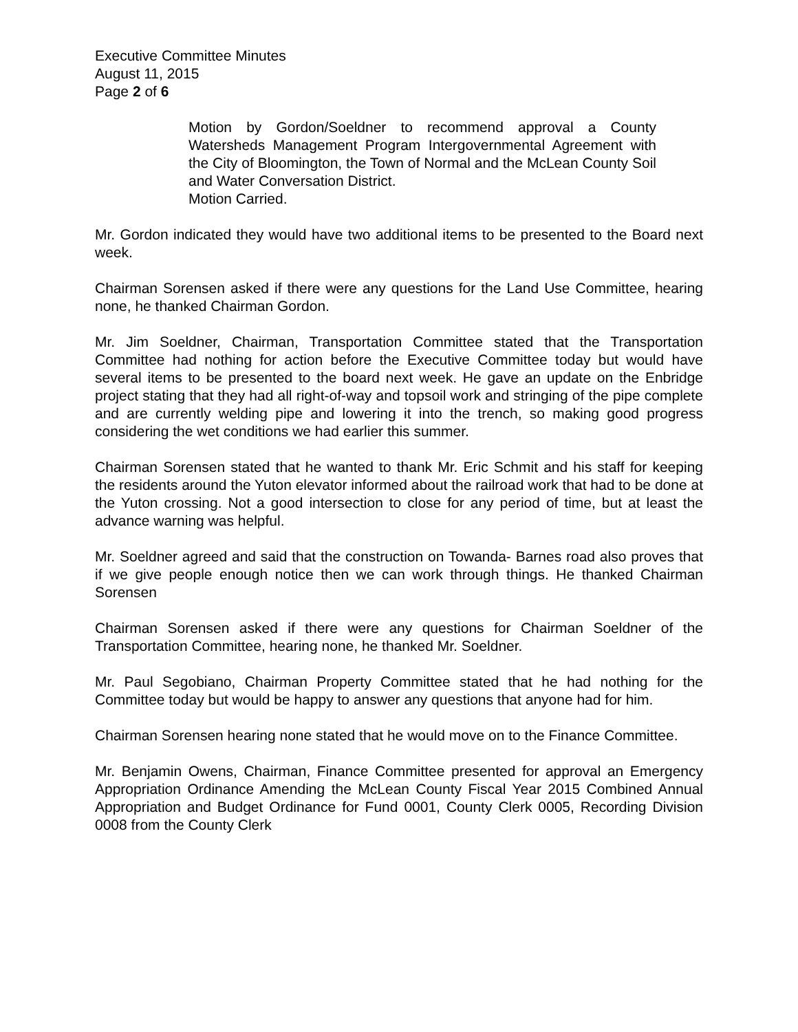Executive Committee Minutes
August 11, 2015
Page 2 of 6
Motion by Gordon/Soeldner to recommend approval a County Watersheds Management Program Intergovernmental Agreement with the City of Bloomington, the Town of Normal and the McLean County Soil and Water Conversation District.
Motion Carried.
Mr. Gordon indicated they would have two additional items to be presented to the Board next week.
Chairman Sorensen asked if there were any questions for the Land Use Committee, hearing none, he thanked Chairman Gordon.
Mr. Jim Soeldner, Chairman, Transportation Committee stated that the Transportation Committee had nothing for action before the Executive Committee today but would have several items to be presented to the board next week. He gave an update on the Enbridge project stating that they had all right-of-way and topsoil work and stringing of the pipe complete and are currently welding pipe and lowering it into the trench, so making good progress considering the wet conditions we had earlier this summer.
Chairman Sorensen stated that he wanted to thank Mr. Eric Schmit and his staff for keeping the residents around the Yuton elevator informed about the railroad work that had to be done at the Yuton crossing. Not a good intersection to close for any period of time, but at least the advance warning was helpful.
Mr. Soeldner agreed and said that the construction on Towanda- Barnes road also proves that if we give people enough notice then we can work through things. He thanked Chairman Sorensen
Chairman Sorensen asked if there were any questions for Chairman Soeldner of the Transportation Committee, hearing none, he thanked Mr. Soeldner.
Mr. Paul Segobiano, Chairman Property Committee stated that he had nothing for the Committee today but would be happy to answer any questions that anyone had for him.
Chairman Sorensen hearing none stated that he would move on to the Finance Committee.
Mr. Benjamin Owens, Chairman, Finance Committee presented for approval an Emergency Appropriation Ordinance Amending the McLean County Fiscal Year 2015 Combined Annual Appropriation and Budget Ordinance for Fund 0001, County Clerk 0005, Recording Division 0008 from the County Clerk